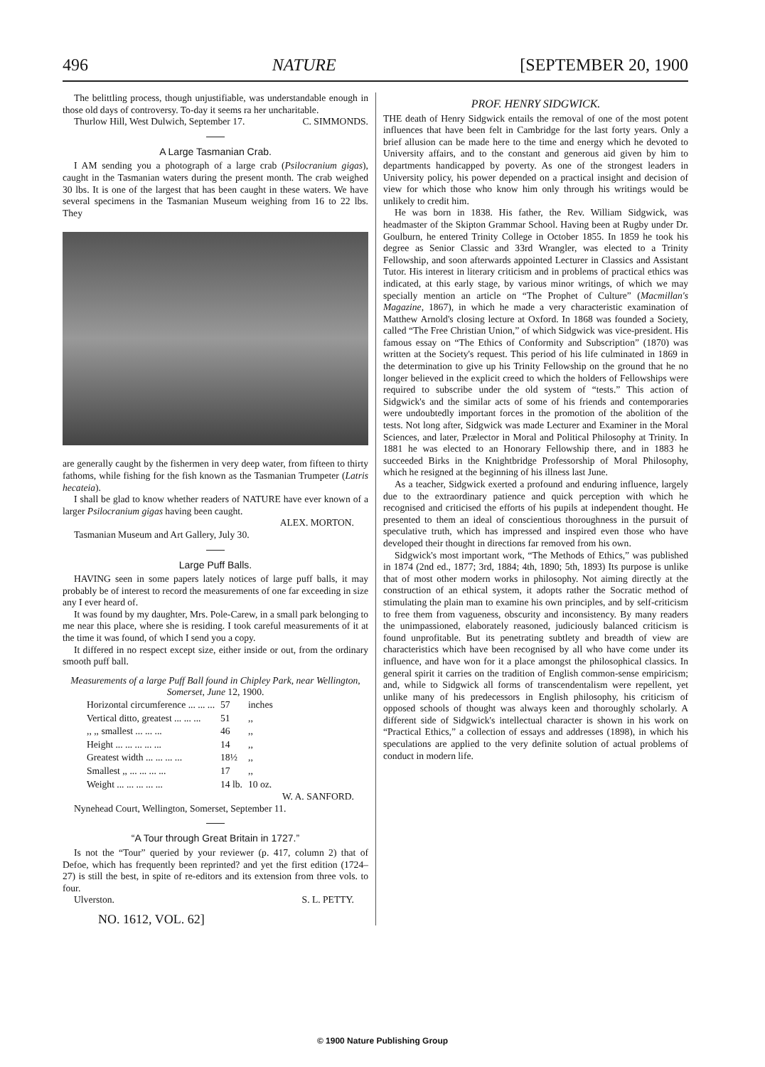496 NATURE [SEPTEMBER 20, 1900
The belittling process, though unjustifiable, was understandable enough in those old days of controversy. To-day it seems ra her uncharitable. C. SIMMONDS.
Thurlow Hill, West Dulwich, September 17.
A Large Tasmanian Crab.
I AM sending you a photograph of a large crab (Psilocranium gigas), caught in the Tasmanian waters during the present month. The crab weighed 30 lbs. It is one of the largest that has been caught in these waters. We have several specimens in the Tasmanian Museum weighing from 16 to 22 lbs. They
are generally caught by the fishermen in very deep water, from fifteen to thirty fathoms, while fishing for the fish known as the Tasmanian Trumpeter (Latris hecateia).
I shall be glad to know whether readers of NATURE have ever known of a larger Psilocranium gigas having been caught.
ALEX. MORTON.
Tasmanian Museum and Art Gallery, July 30.
Large Puff Balls.
HAVING seen in some papers lately notices of large puff balls, it may probably be of interest to record the measurements of one far exceeding in size any I ever heard of.
It was found by my daughter, Mrs. Pole-Carew, in a small park belonging to me near this place, where she is residing. I took careful measurements of it at the time it was found, of which I send you a copy.
It differed in no respect except size, either inside or out, from the ordinary smooth puff ball.
Measurements of a large Puff Ball found in Chipley Park, near Wellington, Somerset, June 12, 1900.
| Horizontal circumference ... ... ... | 57 | inches |
| Vertical ditto, greatest ... ... ... | 51 | ,, |
| ,, ,, smallest ... ... ... | 46 | ,, |
| Height ... ... ... ... ... | 14 | ,, |
| Greatest width ... ... ... ... | 18½ | ,, |
| Smallest ,, ... ... ... ... | 17 | ,, |
| Weight ... ... ... ... ... | 14 lb. | 10 oz. |
W. A. SANFORD.
Nynehead Court, Wellington, Somerset, September 11.
“A Tour through Great Britain in 1727.”
Is not the “Tour” queried by your reviewer (p. 417, column 2) that of Defoe, which has frequently been reprinted? and yet the first edition (1724–27) is still the best, in spite of re-editors and its extension from three vols. to four.
Ulverston. S. L. PETTY.
NO. 1612, VOL. 62]
PROF. HENRY SIDGWICK.
THE death of Henry Sidgwick entails the removal of one of the most potent influences that have been felt in Cambridge for the last forty years. Only a brief allusion can be made here to the time and energy which he devoted to University affairs, and to the constant and generous aid given by him to departments handicapped by poverty. As one of the strongest leaders in University policy, his power depended on a practical insight and decision of view for which those who know him only through his writings would be unlikely to credit him.
He was born in 1838. His father, the Rev. William Sidgwick, was headmaster of the Skipton Grammar School. Having been at Rugby under Dr. Goulburn, he entered Trinity College in October 1855. In 1859 he took his degree as Senior Classic and 33rd Wrangler, was elected to a Trinity Fellowship, and soon afterwards appointed Lecturer in Classics and Assistant Tutor. His interest in literary criticism and in problems of practical ethics was indicated, at this early stage, by various minor writings, of which we may specially mention an article on “The Prophet of Culture” (Macmillan's Magazine, 1867), in which he made a very characteristic examination of Matthew Arnold's closing lecture at Oxford. In 1868 was founded a Society, called “The Free Christian Union,” of which Sidgwick was vice-president. His famous essay on “The Ethics of Conformity and Subscription” (1870) was written at the Society's request. This period of his life culminated in 1869 in the determination to give up his Trinity Fellowship on the ground that he no longer believed in the explicit creed to which the holders of Fellowships were required to subscribe under the old system of “tests.” This action of Sidgwick's and the similar acts of some of his friends and contemporaries were undoubtedly important forces in the promotion of the abolition of the tests. Not long after, Sidgwick was made Lecturer and Examiner in the Moral Sciences, and later, Prælector in Moral and Political Philosophy at Trinity. In 1881 he was elected to an Honorary Fellowship there, and in 1883 he succeeded Birks in the Knightbridge Professorship of Moral Philosophy, which he resigned at the beginning of his illness last June.
As a teacher, Sidgwick exerted a profound and enduring influence, largely due to the extraordinary patience and quick perception with which he recognised and criticised the efforts of his pupils at independent thought. He presented to them an ideal of conscientious thoroughness in the pursuit of speculative truth, which has impressed and inspired even those who have developed their thought in directions far removed from his own.
Sidgwick's most important work, “The Methods of Ethics,” was published in 1874 (2nd ed., 1877; 3rd, 1884; 4th, 1890; 5th, 1893) Its purpose is unlike that of most other modern works in philosophy. Not aiming directly at the construction of an ethical system, it adopts rather the Socratic method of stimulating the plain man to examine his own principles, and by self-criticism to free them from vagueness, obscurity and inconsistency. By many readers the unimpassioned, elaborately reasoned, judiciously balanced criticism is found unprofitable. But its penetrating subtlety and breadth of view are characteristics which have been recognised by all who have come under its influence, and have won for it a place amongst the philosophical classics. In general spirit it carries on the tradition of English common-sense empiricism; and, while to Sidgwick all forms of transcendentalism were repellent, yet unlike many of his predecessors in English philosophy, his criticism of opposed schools of thought was always keen and thoroughly scholarly. A different side of Sidgwick's intellectual character is shown in his work on “Practical Ethics,” a collection of essays and addresses (1898), in which his speculations are applied to the very definite solution of actual problems of conduct in modern life.
© 1900 Nature Publishing Group